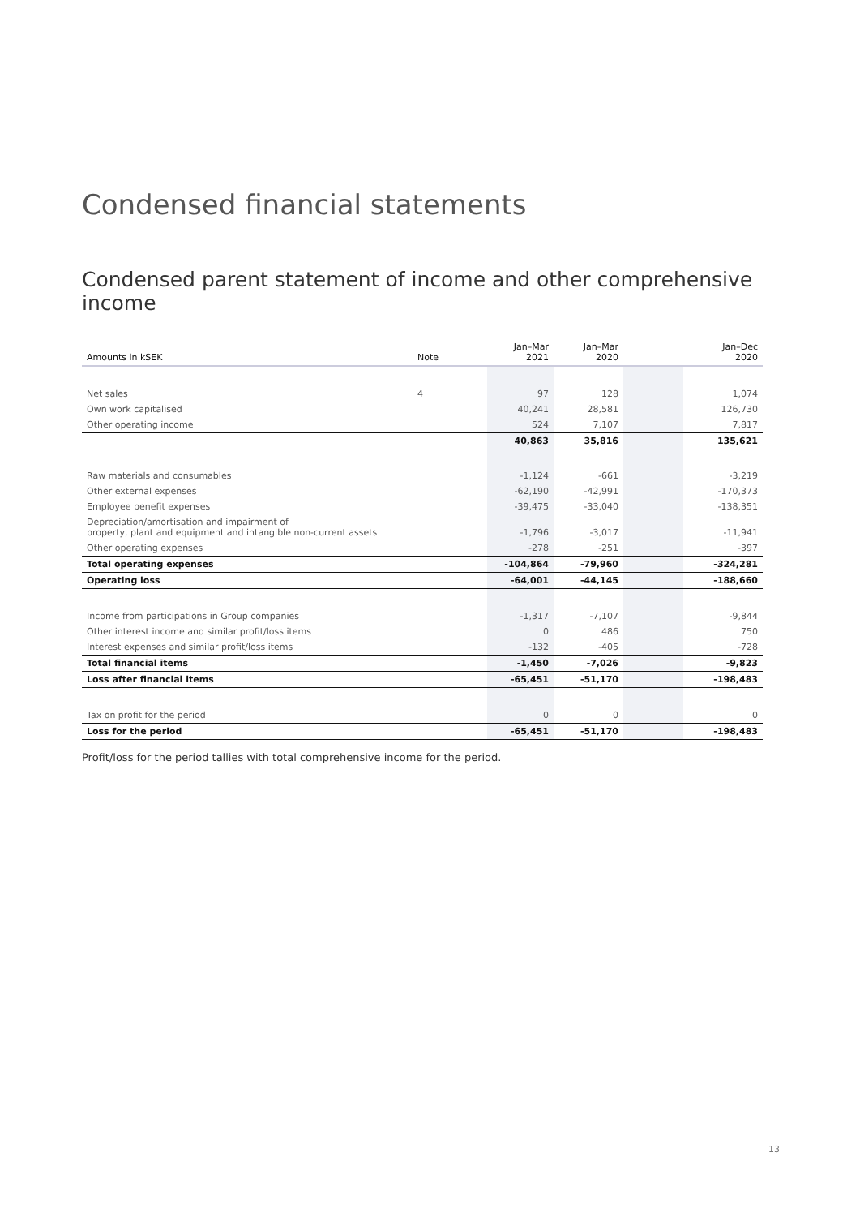Condensed financial statements
Condensed parent statement of income and other comprehensive income
| Amounts in kSEK | Note | Jan–Mar 2021 | Jan–Mar 2020 | | Jan–Dec 2020 |
| --- | --- | --- | --- | --- | --- |
| Net sales | 4 | 97 | 128 | | 1,074 |
| Own work capitalised | | 40,241 | 28,581 | | 126,730 |
| Other operating income | | 524 | 7,107 | | 7,817 |
| | | 40,863 | 35,816 | | 135,621 |
| Raw materials and consumables | | -1,124 | -661 | | -3,219 |
| Other external expenses | | -62,190 | -42,991 | | -170,373 |
| Employee benefit expenses | | -39,475 | -33,040 | | -138,351 |
| Depreciation/amortisation and impairment of property, plant and equipment and intangible non-current assets | | -1,796 | -3,017 | | -11,941 |
| Other operating expenses | | -278 | -251 | | -397 |
| Total operating expenses | | -104,864 | -79,960 | | -324,281 |
| Operating loss | | -64,001 | -44,145 | | -188,660 |
| Income from participations in Group companies | | -1,317 | -7,107 | | -9,844 |
| Other interest income and similar profit/loss items | | 0 | 486 | | 750 |
| Interest expenses and similar profit/loss items | | -132 | -405 | | -728 |
| Total financial items | | -1,450 | -7,026 | | -9,823 |
| Loss after financial items | | -65,451 | -51,170 | | -198,483 |
| Tax on profit for the period | | 0 | 0 | | 0 |
| Loss for the period | | -65,451 | -51,170 | | -198,483 |
Profit/loss for the period tallies with total comprehensive income for the period.
13